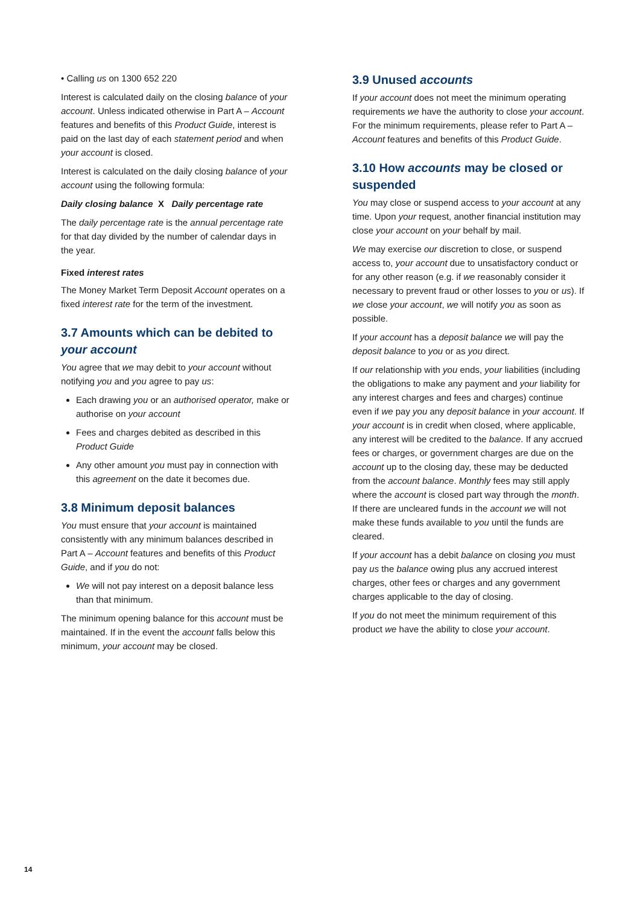• Calling us on 1300 652 220
Interest is calculated daily on the closing balance of your account. Unless indicated otherwise in Part A – Account features and benefits of this Product Guide, interest is paid on the last day of each statement period and when your account is closed.
Interest is calculated on the daily closing balance of your account using the following formula:
Daily closing balance X Daily percentage rate
The daily percentage rate is the annual percentage rate for that day divided by the number of calendar days in the year.
Fixed interest rates
The Money Market Term Deposit Account operates on a fixed interest rate for the term of the investment.
3.7 Amounts which can be debited to your account
You agree that we may debit to your account without notifying you and you agree to pay us:
Each drawing you or an authorised operator, make or authorise on your account
Fees and charges debited as described in this Product Guide
Any other amount you must pay in connection with this agreement on the date it becomes due.
3.8 Minimum deposit balances
You must ensure that your account is maintained consistently with any minimum balances described in Part A – Account features and benefits of this Product Guide, and if you do not:
We will not pay interest on a deposit balance less than that minimum.
The minimum opening balance for this account must be maintained. If in the event the account falls below this minimum, your account may be closed.
3.9 Unused accounts
If your account does not meet the minimum operating requirements we have the authority to close your account. For the minimum requirements, please refer to Part A – Account features and benefits of this Product Guide.
3.10 How accounts may be closed or suspended
You may close or suspend access to your account at any time. Upon your request, another financial institution may close your account on your behalf by mail.
We may exercise our discretion to close, or suspend access to, your account due to unsatisfactory conduct or for any other reason (e.g. if we reasonably consider it necessary to prevent fraud or other losses to you or us). If we close your account, we will notify you as soon as possible.
If your account has a deposit balance we will pay the deposit balance to you or as you direct.
If our relationship with you ends, your liabilities (including the obligations to make any payment and your liability for any interest charges and fees and charges) continue even if we pay you any deposit balance in your account. If your account is in credit when closed, where applicable, any interest will be credited to the balance. If any accrued fees or charges, or government charges are due on the account up to the closing day, these may be deducted from the account balance. Monthly fees may still apply where the account is closed part way through the month. If there are uncleared funds in the account we will not make these funds available to you until the funds are cleared.
If your account has a debit balance on closing you must pay us the balance owing plus any accrued interest charges, other fees or charges and any government charges applicable to the day of closing.
If you do not meet the minimum requirement of this product we have the ability to close your account.
14